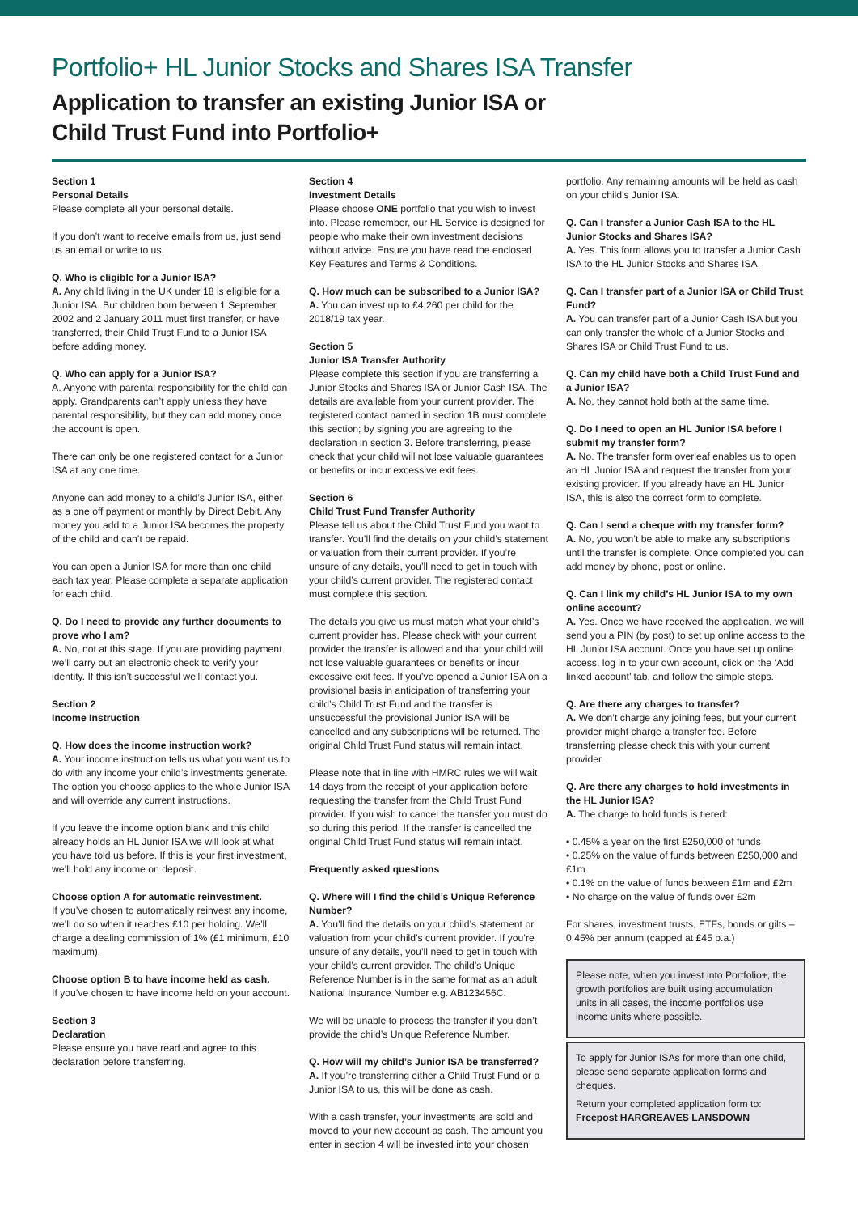Portfolio+ HL Junior Stocks and Shares ISA Transfer
Application to transfer an existing Junior ISA or
Child Trust Fund into Portfolio+
Section 1
Personal Details
Please complete all your personal details.
If you don’t want to receive emails from us, just send us an email or write to us.
Q. Who is eligible for a Junior ISA?
A. Any child living in the UK under 18 is eligible for a Junior ISA. But children born between 1 September 2002 and 2 January 2011 must first transfer, or have transferred, their Child Trust Fund to a Junior ISA before adding money.
Q. Who can apply for a Junior ISA?
A. Anyone with parental responsibility for the child can apply. Grandparents can’t apply unless they have parental responsibility, but they can add money once the account is open.
There can only be one registered contact for a Junior ISA at any one time.
Anyone can add money to a child’s Junior ISA, either as a one off payment or monthly by Direct Debit. Any money you add to a Junior ISA becomes the property of the child and can’t be repaid.
You can open a Junior ISA for more than one child each tax year. Please complete a separate application for each child.
Q. Do I need to provide any further documents to prove who I am?
A. No, not at this stage. If you are providing payment we’ll carry out an electronic check to verify your identity. If this isn’t successful we’ll contact you.
Section 2
Income Instruction
Q. How does the income instruction work?
A. Your income instruction tells us what you want us to do with any income your child’s investments generate. The option you choose applies to the whole Junior ISA and will override any current instructions.
If you leave the income option blank and this child already holds an HL Junior ISA we will look at what you have told us before. If this is your first investment, we’ll hold any income on deposit.
Choose option A for automatic reinvestment.
If you’ve chosen to automatically reinvest any income, we’ll do so when it reaches £10 per holding. We’ll charge a dealing commission of 1% (£1 minimum, £10 maximum).
Choose option B to have income held as cash.
If you’ve chosen to have income held on your account.
Section 3
Declaration
Please ensure you have read and agree to this declaration before transferring.
Section 4
Investment Details
Please choose ONE portfolio that you wish to invest into. Please remember, our HL Service is designed for people who make their own investment decisions without advice. Ensure you have read the enclosed Key Features and Terms & Conditions.
Q. How much can be subscribed to a Junior ISA?
A. You can invest up to £4,260 per child for the 2018/19 tax year.
Section 5
Junior ISA Transfer Authority
Please complete this section if you are transferring a Junior Stocks and Shares ISA or Junior Cash ISA. The details are available from your current provider. The registered contact named in section 1B must complete this section; by signing you are agreeing to the declaration in section 3. Before transferring, please check that your child will not lose valuable guarantees or benefits or incur excessive exit fees.
Section 6
Child Trust Fund Transfer Authority
Please tell us about the Child Trust Fund you want to transfer. You’ll find the details on your child’s statement or valuation from their current provider. If you’re unsure of any details, you’ll need to get in touch with your child’s current provider. The registered contact must complete this section.
The details you give us must match what your child’s current provider has. Please check with your current provider the transfer is allowed and that your child will not lose valuable guarantees or benefits or incur excessive exit fees. If you’ve opened a Junior ISA on a provisional basis in anticipation of transferring your child’s Child Trust Fund and the transfer is unsuccessful the provisional Junior ISA will be cancelled and any subscriptions will be returned. The original Child Trust Fund status will remain intact.
Please note that in line with HMRC rules we will wait 14 days from the receipt of your application before requesting the transfer from the Child Trust Fund provider. If you wish to cancel the transfer you must do so during this period. If the transfer is cancelled the original Child Trust Fund status will remain intact.
Frequently asked questions
Q. Where will I find the child’s Unique Reference Number?
A. You’ll find the details on your child’s statement or valuation from your child’s current provider. If you’re unsure of any details, you’ll need to get in touch with your child’s current provider. The child’s Unique Reference Number is in the same format as an adult National Insurance Number e.g. AB123456C.
We will be unable to process the transfer if you don’t provide the child’s Unique Reference Number.
Q. How will my child’s Junior ISA be transferred?
A. If you’re transferring either a Child Trust Fund or a Junior ISA to us, this will be done as cash.
With a cash transfer, your investments are sold and moved to your new account as cash. The amount you enter in section 4 will be invested into your chosen
portfolio. Any remaining amounts will be held as cash on your child’s Junior ISA.
Q. Can I transfer a Junior Cash ISA to the HL Junior Stocks and Shares ISA?
A. Yes. This form allows you to transfer a Junior Cash ISA to the HL Junior Stocks and Shares ISA.
Q. Can I transfer part of a Junior ISA or Child Trust Fund?
A. You can transfer part of a Junior Cash ISA but you can only transfer the whole of a Junior Stocks and Shares ISA or Child Trust Fund to us.
Q. Can my child have both a Child Trust Fund and a Junior ISA?
A. No, they cannot hold both at the same time.
Q. Do I need to open an HL Junior ISA before I submit my transfer form?
A. No. The transfer form overleaf enables us to open an HL Junior ISA and request the transfer from your existing provider. If you already have an HL Junior ISA, this is also the correct form to complete.
Q. Can I send a cheque with my transfer form?
A. No, you won’t be able to make any subscriptions until the transfer is complete. Once completed you can add money by phone, post or online.
Q. Can I link my child’s HL Junior ISA to my own online account?
A. Yes. Once we have received the application, we will send you a PIN (by post) to set up online access to the HL Junior ISA account. Once you have set up online access, log in to your own account, click on the ‘Add linked account’ tab, and follow the simple steps.
Q. Are there any charges to transfer?
A. We don’t charge any joining fees, but your current provider might charge a transfer fee. Before transferring please check this with your current provider.
Q. Are there any charges to hold investments in the HL Junior ISA?
A. The charge to hold funds is tiered:
• 0.45% a year on the first £250,000 of funds
• 0.25% on the value of funds between £250,000 and £1m
• 0.1% on the value of funds between £1m and £2m
• No charge on the value of funds over £2m
For shares, investment trusts, ETFs, bonds or gilts – 0.45% per annum (capped at £45 p.a.)
Please note, when you invest into Portfolio+, the growth portfolios are built using accumulation units in all cases, the income portfolios use income units where possible.
To apply for Junior ISAs for more than one child, please send separate application forms and cheques.
Return your completed application form to:
Freepost HARGREAVES LANSDOWN